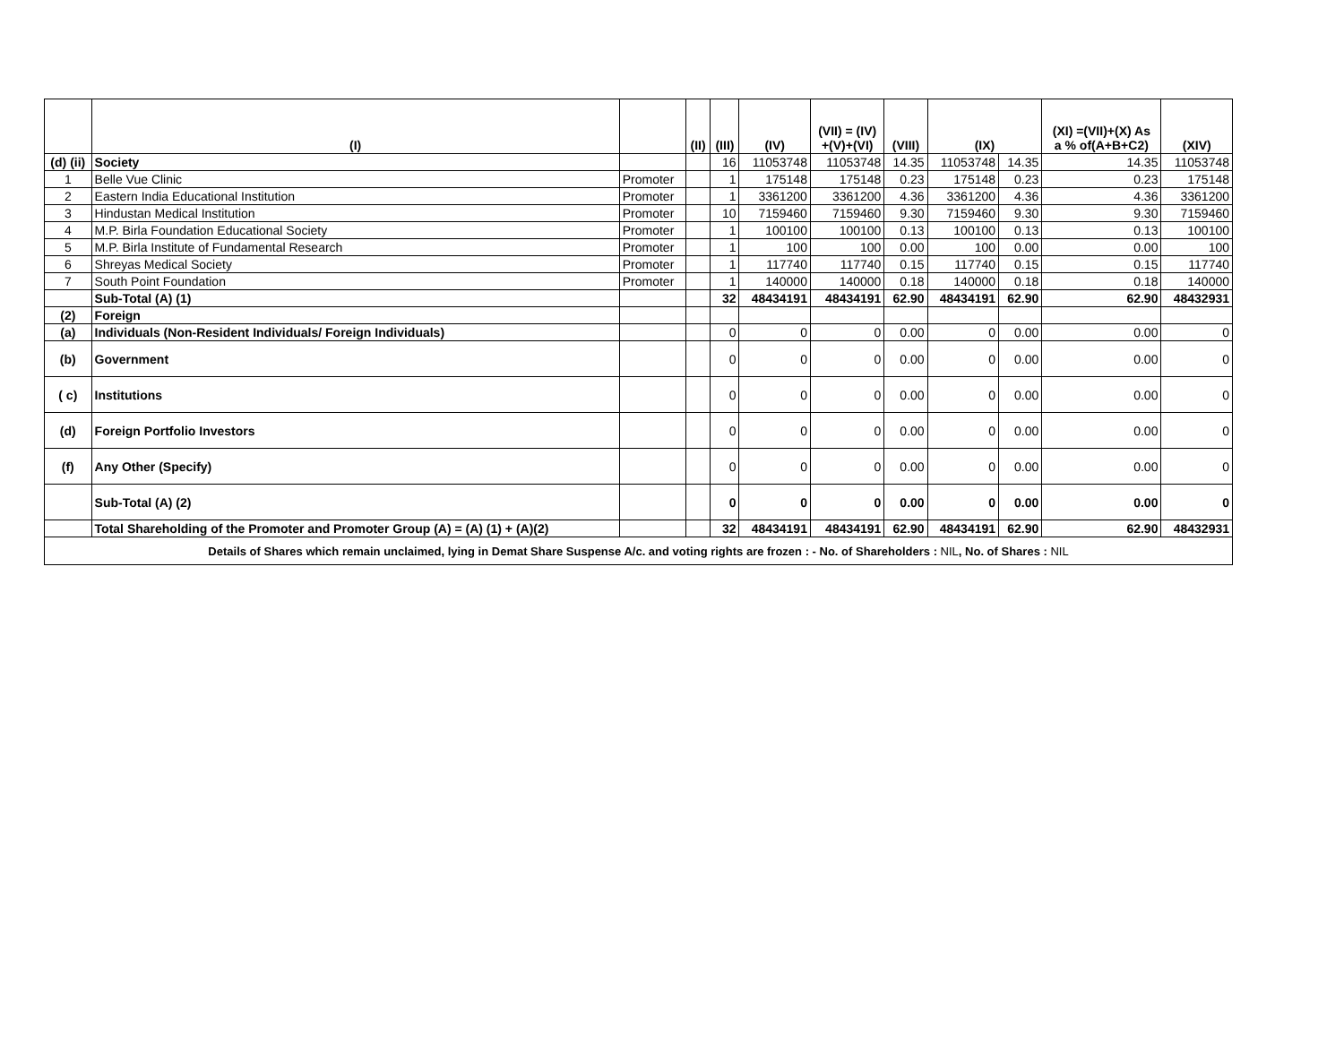| | (I) | | (II) | (III) | (IV) | (VII) = (IV) +(V)+(VI) | (VIII) | (IX) | | (XI) =(VII)+(X) As a % of(A+B+C2) | (XIV) |
| --- | --- | --- | --- | --- | --- | --- | --- | --- | --- | --- | --- |
| (d) (ii) | Society | | | 16 | 11053748 | 11053748 | 14.35 | 11053748 | 14.35 | 14.35 | 11053748 |
| 1 | Belle Vue Clinic | Promoter | | 1 | 175148 | 175148 | 0.23 | 175148 | 0.23 | 0.23 | 175148 |
| 2 | Eastern India Educational Institution | Promoter | | 1 | 3361200 | 3361200 | 4.36 | 3361200 | 4.36 | 4.36 | 3361200 |
| 3 | Hindustan Medical Institution | Promoter | | 10 | 7159460 | 7159460 | 9.30 | 7159460 | 9.30 | 9.30 | 7159460 |
| 4 | M.P. Birla Foundation Educational Society | Promoter | | 1 | 100100 | 100100 | 0.13 | 100100 | 0.13 | 0.13 | 100100 |
| 5 | M.P. Birla Institute of Fundamental Research | Promoter | | 1 | 100 | 100 | 0.00 | 100 | 0.00 | 0.00 | 100 |
| 6 | Shreyas Medical Society | Promoter | | 1 | 117740 | 117740 | 0.15 | 117740 | 0.15 | 0.15 | 117740 |
| 7 | South Point Foundation | Promoter | | 1 | 140000 | 140000 | 0.18 | 140000 | 0.18 | 0.18 | 140000 |
| | Sub-Total (A) (1) | | | 32 | 48434191 | 48434191 | 62.90 | 48434191 | 62.90 | 62.90 | 48432931 |
| (2) | Foreign | | | | | | | | | | |
| (a) | Individuals (Non-Resident Individuals/ Foreign Individuals) | | | 0 | 0 | 0 | 0.00 | 0 | 0.00 | 0.00 | 0 |
| (b) | Government | | | 0 | 0 | 0 | 0.00 | 0 | 0.00 | 0.00 | 0 |
| ( c) | Institutions | | | 0 | 0 | 0 | 0.00 | 0 | 0.00 | 0.00 | 0 |
| (d) | Foreign Portfolio Investors | | | 0 | 0 | 0 | 0.00 | 0 | 0.00 | 0.00 | 0 |
| (f) | Any Other (Specify) | | | 0 | 0 | 0 | 0.00 | 0 | 0.00 | 0.00 | 0 |
| | Sub-Total (A) (2) | | | 0 | 0 | 0 | 0.00 | 0 | 0.00 | 0.00 | 0 |
| | Total Shareholding of the Promoter and Promoter Group (A) = (A) (1) + (A)(2) | | | 32 | 48434191 | 48434191 | 62.90 | 48434191 | 62.90 | 62.90 | 48432931 |
| Details of Shares which remain unclaimed, lying in Demat Share Suspense A/c. and voting rights are frozen : - No. of Shareholders : NIL , No. of Shares : NIL | | | | | | | | | | | |